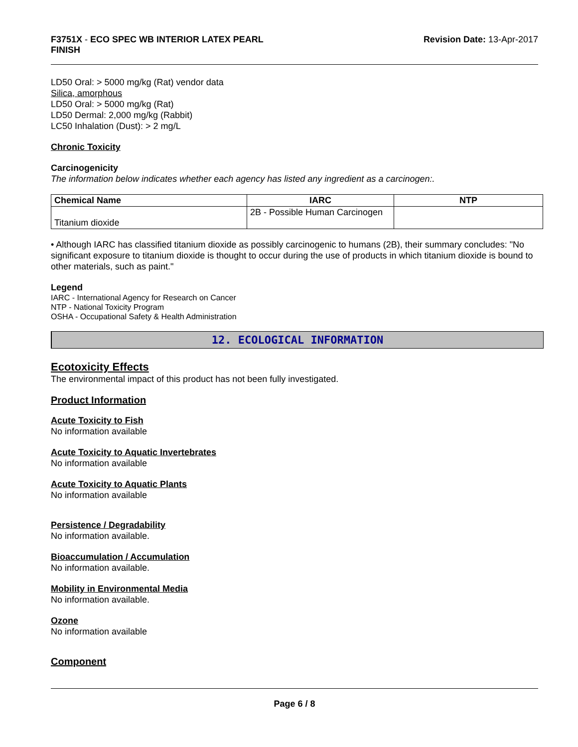F3751X - ECO SPEC WB INTERIOR LATEX PEARL
FINISH
Revision Date: 13-Apr-2017
LD50 Oral: > 5000 mg/kg (Rat) vendor data
Silica, amorphous
LD50 Oral: > 5000 mg/kg (Rat)
LD50 Dermal: 2,000 mg/kg (Rabbit)
LC50 Inhalation (Dust): > 2 mg/L
Chronic Toxicity
Carcinogenicity
The information below indicates whether each agency has listed any ingredient as a carcinogen:.
| Chemical Name | IARC | NTP |
| --- | --- | --- |
| Titanium dioxide | 2B - Possible Human Carcinogen | |
• Although IARC has classified titanium dioxide as possibly carcinogenic to humans (2B), their summary concludes: "No significant exposure to titanium dioxide is thought to occur during the use of products in which titanium dioxide is bound to other materials, such as paint."
Legend
IARC - International Agency for Research on Cancer
NTP - National Toxicity Program
OSHA - Occupational Safety & Health Administration
12. ECOLOGICAL INFORMATION
Ecotoxicity Effects
The environmental impact of this product has not been fully investigated.
Product Information
Acute Toxicity to Fish
No information available
Acute Toxicity to Aquatic Invertebrates
No information available
Acute Toxicity to Aquatic Plants
No information available
Persistence / Degradability
No information available.
Bioaccumulation / Accumulation
No information available.
Mobility in Environmental Media
No information available.
Ozone
No information available
Component
Page 6 / 8